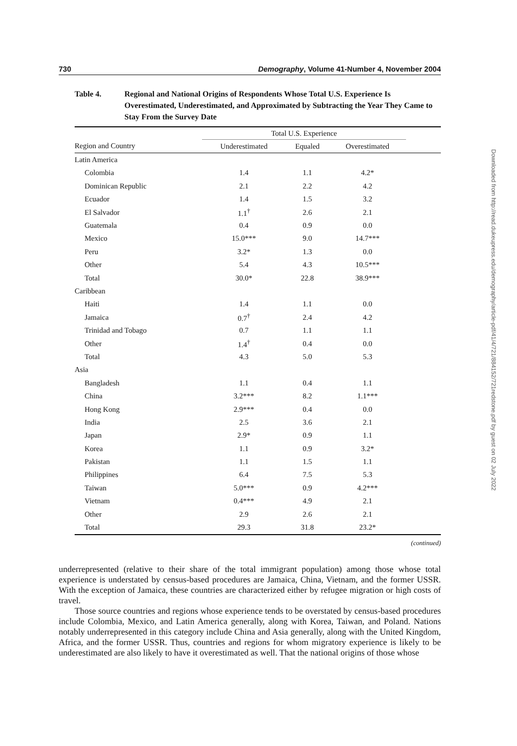730 Demography, Volume 41-Number 4, November 2004
Table 4. Regional and National Origins of Respondents Whose Total U.S. Experience Is Overestimated, Underestimated, and Approximated by Subtracting the Year They Came to Stay From the Survey Date
| | Total U.S. Experience | | | |
| --- | --- | --- | --- | --- |
| Region and Country | Underestimated | Equaled | Overestimated | |
| Latin America | | | | |
| Colombia | 1.4 | 1.1 | 4.2* | |
| Dominican Republic | 2.1 | 2.2 | 4.2 | |
| Ecuador | 1.4 | 1.5 | 3.2 | |
| El Salvador | 1.1<sup>†</sup> | 2.6 | 2.1 | |
| Guatemala | 0.4 | 0.9 | 0.0 | |
| Mexico | 15.0*** | 9.0 | 14.7*** | |
| Peru | 3.2* | 1.3 | 0.0 | |
| Other | 5.4 | 4.3 | 10.5*** | |
| Total | 30.0* | 22.8 | 38.9*** | |
| Caribbean | | | | |
| Haiti | 1.4 | 1.1 | 0.0 | |
| Jamaica | 0.7<sup>†</sup> | 2.4 | 4.2 | |
| Trinidad and Tobago | 0.7 | 1.1 | 1.1 | |
| Other | 1.4<sup>†</sup> | 0.4 | 0.0 | |
| Total | 4.3 | 5.0 | 5.3 | |
| Asia | | | | |
| Bangladesh | 1.1 | 0.4 | 1.1 | |
| China | 3.2*** | 8.2 | 1.1*** | |
| Hong Kong | 2.9*** | 0.4 | 0.0 | |
| India | 2.5 | 3.6 | 2.1 | |
| Japan | 2.9* | 0.9 | 1.1 | |
| Korea | 1.1 | 0.9 | 3.2* | |
| Pakistan | 1.1 | 1.5 | 1.1 | |
| Philippines | 6.4 | 7.5 | 5.3 | |
| Taiwan | 5.0*** | 0.9 | 4.2*** | |
| Vietnam | 0.4*** | 4.9 | 2.1 | |
| Other | 2.9 | 2.6 | 2.1 | |
| Total | 29.3 | 31.8 | 23.2* | |
(continued)
underrepresented (relative to their share of the total immigrant population) among those whose total experience is understated by census-based procedures are Jamaica, China, Vietnam, and the former USSR. With the exception of Jamaica, these countries are characterized either by refugee migration or high costs of travel.
Those source countries and regions whose experience tends to be overstated by census-based procedures include Colombia, Mexico, and Latin America generally, along with Korea, Taiwan, and Poland. Nations notably underrepresented in this category include China and Asia generally, along with the United Kingdom, Africa, and the former USSR. Thus, countries and regions for whom migratory experience is likely to be underestimated are also likely to have it overestimated as well. That the national origins of those whose
Downloaded from http://read.dukeupress.edu/demography/article-pdf/41/4/721/884152/721redstone.pdf by guest on 02 July 2022